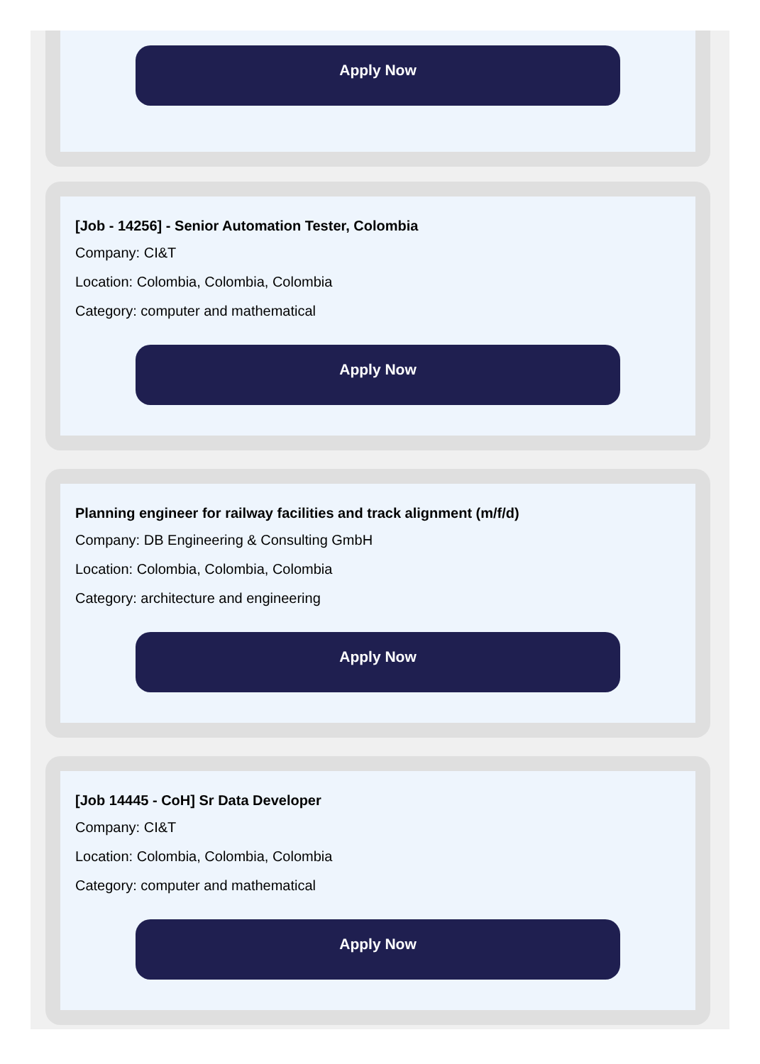Apply Now
[Job - 14256] - Senior Automation Tester, Colombia
Company: CI&T
Location: Colombia, Colombia, Colombia
Category: computer and mathematical
Apply Now
Planning engineer for railway facilities and track alignment (m/f/d)
Company: DB Engineering & Consulting GmbH
Location: Colombia, Colombia, Colombia
Category: architecture and engineering
Apply Now
[Job 14445 - CoH] Sr Data Developer
Company: CI&T
Location: Colombia, Colombia, Colombia
Category: computer and mathematical
Apply Now